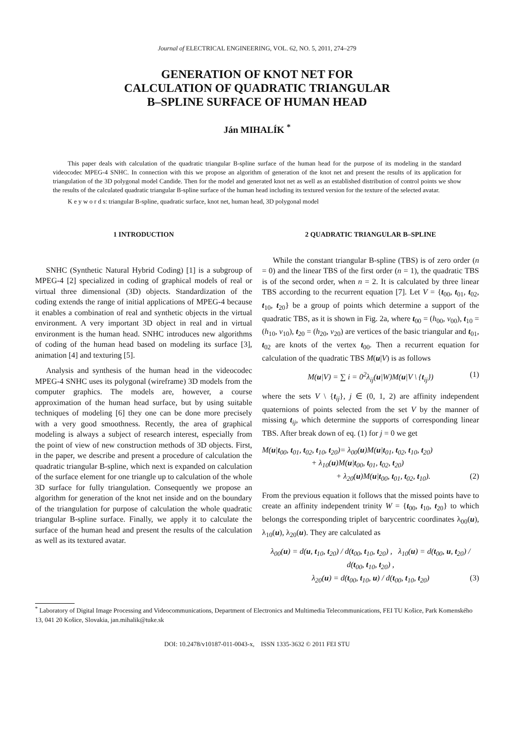Journal of ELECTRICAL ENGINEERING, VOL. 62, NO. 5, 2011, 274–279
GENERATION OF KNOT NET FOR
CALCULATION OF QUADRATIC TRIANGULAR
B–SPLINE SURFACE OF HUMAN HEAD
Ján MIHALÍK <sup>*</sup>
This paper deals with calculation of the quadratic triangular B-spline surface of the human head for the purpose of its modeling in the standard videocodec MPEG-4 SNHC. In connection with this we propose an algorithm of generation of the knot net and present the results of its application for triangulation of the 3D polygonal model Candide. Then for the model and generated knot net as well as an established distribution of control points we show the results of the calculated quadratic triangular B-spline surface of the human head including its textured version for the texture of the selected avatar.
K e y w o r d s: triangular B-spline, quadratic surface, knot net, human head, 3D polygonal model
1 INTRODUCTION
SNHC (Synthetic Natural Hybrid Coding) [1] is a subgroup of MPEG-4 [2] specialized in coding of graphical models of real or virtual three dimensional (3D) objects. Standardization of the coding extends the range of initial applications of MPEG-4 because it enables a combination of real and synthetic objects in the virtual environment. A very important 3D object in real and in virtual environment is the human head. SNHC introduces new algorithms of coding of the human head based on modeling its surface [3], animation [4] and texturing [5].
Analysis and synthesis of the human head in the videocodec MPEG-4 SNHC uses its polygonal (wireframe) 3D models from the computer graphics. The models are, however, a course approximation of the human head surface, but by using suitable techniques of modeling [6] they one can be done more precisely with a very good smoothness. Recently, the area of graphical modeling is always a subject of research interest, especially from the point of view of new construction methods of 3D objects. First, in the paper, we describe and present a procedure of calculation the quadratic triangular B-spline, which next is expanded on calculation of the surface element for one triangle up to calculation of the whole 3D surface for fully triangulation. Consequently we propose an algorithm for generation of the knot net inside and on the boundary of the triangulation for purpose of calculation the whole quadratic triangular B-spline surface. Finally, we apply it to calculate the surface of the human head and present the results of the calculation as well as its textured avatar.
2 QUADRATIC TRIANGULAR B–SPLINE
While the constant triangular B-spline (TBS) is of zero order (n = 0) and the linear TBS of the first order (n = 1), the quadratic TBS is of the second order, when n = 2. It is calculated by three linear TBS according to the recurrent equation [7]. Let V = {t<sub>00</sub>, t<sub>01</sub>, t<sub>02</sub>, t<sub>10</sub>, t<sub>20</sub>} be a group of points which determine a support of the quadratic TBS, as it is shown in Fig. 2a, where t<sub>00</sub> = (h<sub>00</sub>, v<sub>00</sub>), t<sub>10</sub> = (h<sub>10</sub>, v<sub>10</sub>), t<sub>20</sub> = (h<sub>20</sub>, v<sub>20</sub>) are vertices of the basic triangular and t<sub>01</sub>, t<sub>02</sub> are knots of the vertex t<sub>00</sub>. Then a recurrent equation for calculation of the quadratic TBS M(u|V) is as follows
M(u|V) = ∑ i = 0<sup>2</sup>λ<sub>ij</sub>(u|W)M(u|V \ {t<sub>ij</sub>}) (1)
where the sets V \ {t<sub>ij</sub>}, j ∈ (0, 1, 2) are affinity independent quaternions of points selected from the set V by the manner of missing t<sub>ij</sub>, which determine the supports of corresponding linear TBS. After break down of eq. (1) for j = 0 we get
M(u|t<sub>00</sub>, t<sub>01</sub>, t<sub>02</sub>, t<sub>10</sub>, t<sub>20</sub>)= λ<sub>00</sub>(u)M(u|t<sub>01</sub>, t<sub>02</sub>, t<sub>10</sub>, t<sub>20</sub>)
+ λ<sub>10</sub>(u)M(u|t<sub>00</sub>, t<sub>01</sub>, t<sub>02</sub>, t<sub>20</sub>)
+ λ<sub>20</sub>(u)M(u|t<sub>00</sub>, t<sub>01</sub>, t<sub>02</sub>, t<sub>10</sub>). (2)
From the previous equation it follows that the missed points have to create an affinity independent trinity W = {t<sub>00</sub>, t<sub>10</sub>, t<sub>20</sub>} to which belongs the corresponding triplet of barycentric coordinates λ<sub>00</sub>(u), λ<sub>10</sub>(u), λ<sub>20</sub>(u). They are calculated as
λ<sub>00</sub>(u) = d(u, t<sub>10</sub>, t<sub>20</sub>) / d(t<sub>00</sub>, t<sub>10</sub>, t<sub>20</sub>) , λ<sub>10</sub>(u) = d(t<sub>00</sub>, u, t<sub>20</sub>) / d(t<sub>00</sub>, t<sub>10</sub>, t<sub>20</sub>) ,
λ<sub>20</sub>(u) = d(t<sub>00</sub>, t<sub>10</sub>, u) / d(t<sub>00</sub>, t<sub>10</sub>, t<sub>20</sub>) (3)
<sup>*</sup> Laboratory of Digital Image Processing and Videocommunications, Department of Electronics and Multimedia Telecommunications, FEI TU Košice, Park Komenského 13, 041 20 Košice, Slovakia, jan.mihalik@tuke.sk
DOI: 10.2478/v10187-011-0043-x, ISSN 1335-3632 © 2011 FEI STU